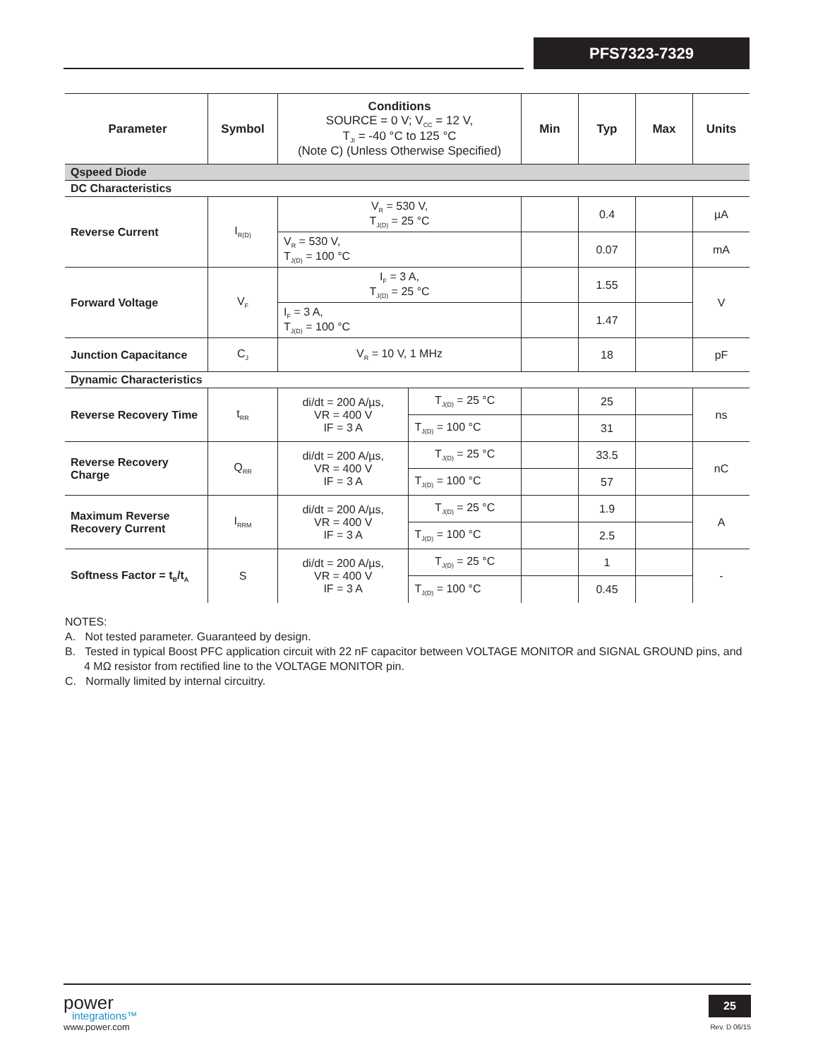PFS7323-7329
| Parameter | Symbol | Conditions SOURCE = 0 V; V<sub>CC</sub> = 12 V, T<sub>JI</sub> = -40 °C to 125 °C (Note C) (Unless Otherwise Specified) | | Min | Typ | Max | Units |
| --- | --- | --- | --- | --- | --- | --- | --- |
| Qspeed Diode | | | | | | | |
| DC Characteristics | | | | | | | |
| Reverse Current | I<sub>R(D)</sub> | V<sub>R</sub> = 530 V, T<sub>J(D)</sub> = 25 °C | | | 0.4 | | µA |
| | | V<sub>R</sub> = 530 V, T<sub>J(D)</sub> = 100 °C | | | 0.07 | | mA |
| Forward Voltage | V<sub>F</sub> | I<sub>F</sub> = 3 A, T<sub>J(D)</sub> = 25 °C | | | 1.55 | | V |
| | | I<sub>F</sub> = 3 A, T<sub>J(D)</sub> = 100 °C | | | 1.47 | | |
| Junction Capacitance | C<sub>J</sub> | V<sub>R</sub> = 10 V, 1 MHz | | | 18 | | pF |
| Dynamic Characteristics | | | | | | | |
| Reverse Recovery Time | t<sub>RR</sub> | di/dt = 200 A/µs, VR = 400 V IF = 3 A | T<sub>J(D)</sub> = 25 °C | | 25 | | ns |
| | | | T<sub>J(D)</sub> = 100 °C | | 31 | | |
| Reverse Recovery Charge | Q<sub>RR</sub> | di/dt = 200 A/µs, VR = 400 V IF = 3 A | T<sub>J(D)</sub> = 25 °C | | 33.5 | | nC |
| | | | T<sub>J(D)</sub> = 100 °C | | 57 | | |
| Maximum Reverse Recovery Current | I<sub>RRM</sub> | di/dt = 200 A/µs, VR = 400 V IF = 3 A | T<sub>J(D)</sub> = 25 °C | | 1.9 | | A |
| | | | T<sub>J(D)</sub> = 100 °C | | 2.5 | | |
| Softness Factor = t<sub>B</sub>/t<sub>A</sub> | S | di/dt = 200 A/µs, VR = 400 V IF = 3 A | T<sub>J(D)</sub> = 25 °C | | 1 | | - |
| | | | T<sub>J(D)</sub> = 100 °C | | 0.45 | | |
NOTES:
A. Not tested parameter. Guaranteed by design.
B. Tested in typical Boost PFC application circuit with 22 nF capacitor between VOLTAGE MONITOR and SIGNAL GROUND pins, and 4 MΩ resistor from rectified line to the VOLTAGE MONITOR pin.
C. Normally limited by internal circuitry.
power
integrations™
www.power.com
25
Rev. D 06/15